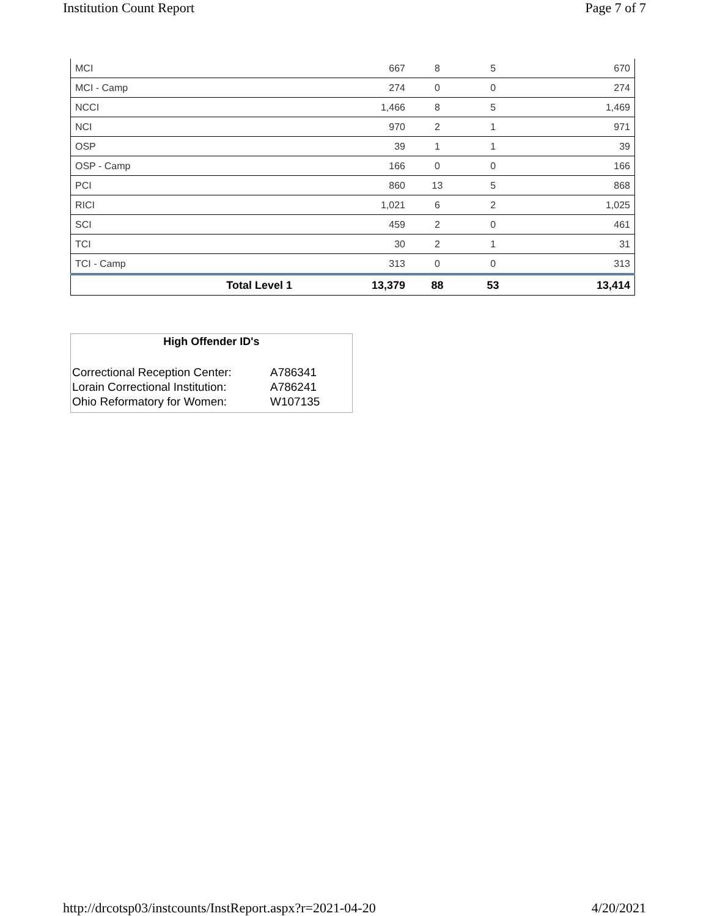Institution Count Report Page 7 of 7
| MCI | 667 | 8 | 5 | 670 |
| MCI - Camp | 274 | 0 | 0 | 274 |
| NCCI | 1,466 | 8 | 5 | 1,469 |
| NCI | 970 | 2 | 1 | 971 |
| OSP | 39 | 1 | 1 | 39 |
| OSP - Camp | 166 | 0 | 0 | 166 |
| PCI | 860 | 13 | 5 | 868 |
| RICI | 1,021 | 6 | 2 | 1,025 |
| SCI | 459 | 2 | 0 | 461 |
| TCI | 30 | 2 | 1 | 31 |
| TCI - Camp | 313 | 0 | 0 | 313 |
| Total Level 1 | 13,379 | 88 | 53 | 13,414 |
High Offender ID's
| Correctional Reception Center: | A786341 |
| Lorain Correctional Institution: | A786241 |
| Ohio Reformatory for Women: | W107135 |
http://drcotsp03/instcounts/InstReport.aspx?r=2021-04-20 4/20/2021